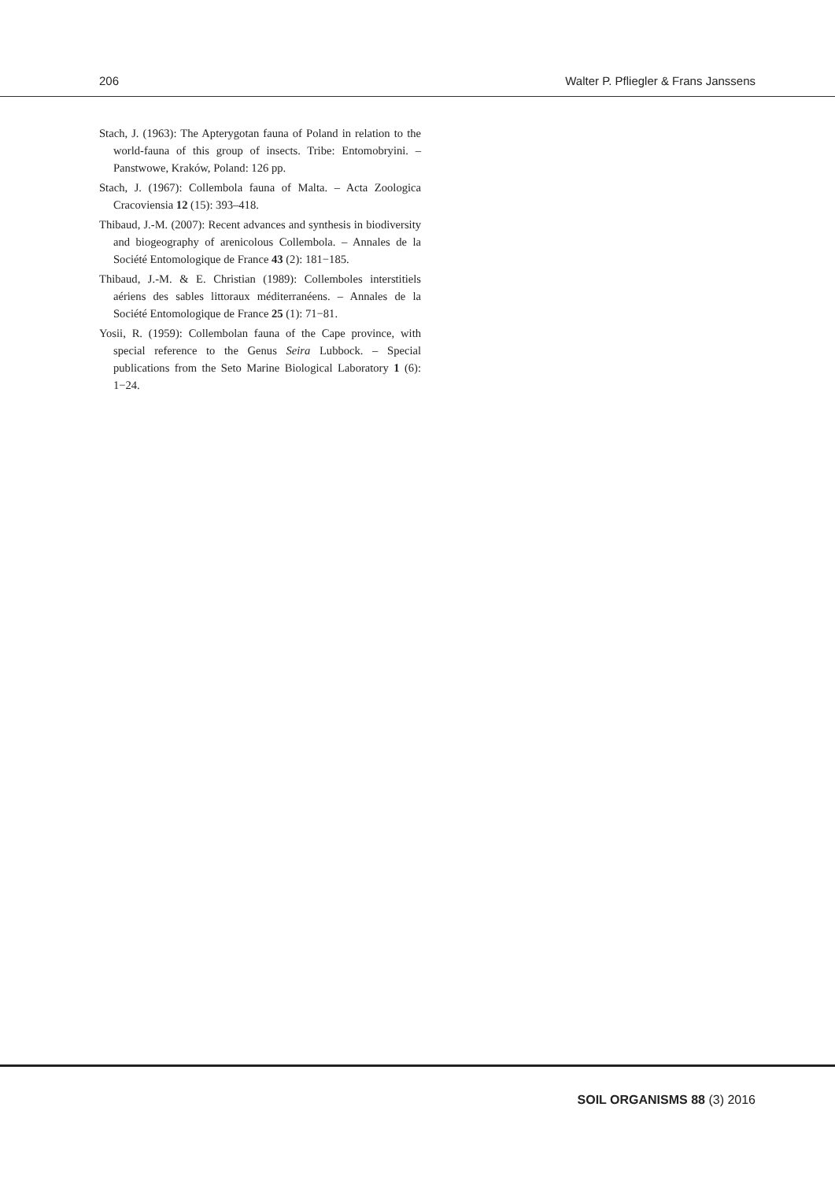206 Walter P. Pfliegler & Frans Janssens
Stach, J. (1963): The Apterygotan fauna of Poland in relation to the world-fauna of this group of insects. Tribe: Entomobryini. – Panstwowe, Kraków, Poland: 126 pp.
Stach, J. (1967): Collembola fauna of Malta. – Acta Zoologica Cracoviensia 12 (15): 393–418.
Thibaud, J.-M. (2007): Recent advances and synthesis in biodiversity and biogeography of arenicolous Collembola. – Annales de la Société Entomologique de France 43 (2): 181−185.
Thibaud, J.-M. & E. Christian (1989): Collemboles interstitiels aériens des sables littoraux méditerranéens. – Annales de la Société Entomologique de France 25 (1): 71−81.
Yosii, R. (1959): Collembolan fauna of the Cape province, with special reference to the Genus Seira Lubbock. – Special publications from the Seto Marine Biological Laboratory 1 (6): 1−24.
SOIL ORGANISMS 88 (3) 2016